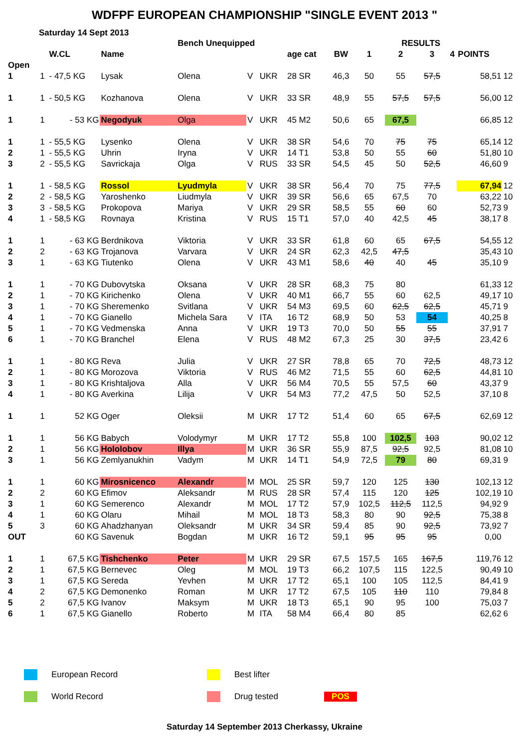WDFPF EUROPEAN CHAMPIONSHIP "SINGLE EVENT 2013 "
Saturday 14 Sept 2013
| | | | | Bench Unequipped | | | | | | RESULTS | | | | | |
| --- | --- | --- | --- | --- | --- | --- | --- | --- | --- | --- | --- | --- | --- | --- | --- |
| | | W.CL | Name | | | | age cat | BW | 1 | 2 | 3 | 4 | POINTS | | |
| Open | | | | | | | | | | | | | | | |
| 1 | 1 | - 47,5 KG | Lysak | Olena | V | UKR | 28 SR | 46,3 | 50 | 55 | 57,5 | | 58,51 | 12 | |
| 1 | 1 | - 50,5 KG | Kozhanova | Olena | V | UKR | 33 SR | 48,9 | 55 | 57,5 | 57,5 | | 56,00 | 12 | |
| 1 | 1 | - 53 KG | Negodyuk | Olga | V | UKR | 45 M2 | 50,6 | 65 | 67,5 | | | 66,85 | 12 | |
| 1 | 1 | - 55,5 KG | Lysenko | Olena | V | UKR | 38 SR | 54,6 | 70 | 75 | 75 | | 65,14 | 12 | |
| 2 | 1 | - 55,5 KG | Uhrin | Iryna | V | UKR | 14 T1 | 53,8 | 50 | 55 | 60 | | 51,80 | 10 | |
| 3 | 2 | - 55,5 KG | Savrickaja | Olga | V | RUS | 33 SR | 54,5 | 45 | 50 | 52,5 | | 46,60 | 9 | |
| 1 | 1 | - 58,5 KG | Rossol | Lyudmyla | V | UKR | 38 SR | 56,4 | 70 | 75 | 77,5 | | 67,94 | 12 | |
| 2 | 2 | - 58,5 KG | Yaroshenko | Liudmyla | V | UKR | 39 SR | 56,6 | 65 | 67,5 | 70 | | 63,22 | 10 | |
| 3 | 3 | - 58,5 KG | Prokopova | Mariya | V | UKR | 29 SR | 58,5 | 55 | 60 | 60 | | 52,73 | 9 | |
| 4 | 1 | - 58,5 KG | Rovnaya | Kristina | V | RUS | 15 T1 | 57,0 | 40 | 42,5 | 45 | | 38,17 | 8 | |
| 1 | 1 | - 63 KG | Berdnikova | Viktoria | V | UKR | 33 SR | 61,8 | 60 | 65 | 67,5 | | 54,55 | 12 | |
| 2 | 2 | - 63 KG | Trojanova | Varvara | V | UKR | 24 SR | 62,3 | 42,5 | 47,5 | | | 35,43 | 10 | |
| 3 | 1 | - 63 KG | Tiutenko | Olena | V | UKR | 43 M1 | 58,6 | 40 | 40 | 45 | | 35,10 | 9 | |
| 1 | 1 | - 70 KG | Dubovytska | Oksana | V | UKR | 28 SR | 68,3 | 75 | 80 | | | 61,33 | 12 | |
| 2 | 1 | - 70 KG | Kirichenko | Olena | V | UKR | 40 M1 | 66,7 | 55 | 60 | 62,5 | | 49,17 | 10 | |
| 3 | 1 | - 70 KG | Sheremenko | Svitlana | V | UKR | 54 M3 | 69,5 | 60 | 62,5 | 62,5 | | 45,71 | 9 | |
| 4 | 1 | - 70 KG | Gianello | Michela Sara | V | ITA | 16 T2 | 68,9 | 50 | 53 | 54 | | 40,25 | 8 | |
| 5 | 1 | - 70 KG | Vedmenska | Anna | V | UKR | 19 T3 | 70,0 | 50 | 55 | 55 | | 37,91 | 7 | |
| 6 | 1 | - 70 KG | Branchel | Elena | V | RUS | 48 M2 | 67,3 | 25 | 30 | 37,5 | | 23,42 | 6 | |
| 1 | 1 | - 80 KG | Reva | Julia | V | UKR | 27 SR | 78,8 | 65 | 70 | 72,5 | | 48,73 | 12 | |
| 2 | 1 | - 80 KG | Morozova | Viktoria | V | RUS | 46 M2 | 71,5 | 55 | 60 | 62,5 | | 44,81 | 10 | |
| 3 | 1 | - 80 KG | Krishtaljova | Alla | V | UKR | 56 M4 | 70,5 | 55 | 57,5 | 60 | | 43,37 | 9 | |
| 4 | 1 | - 80 KG | Averkina | Lilija | V | UKR | 54 M3 | 77,2 | 47,5 | 50 | 52,5 | | 37,10 | 8 | |
| 1 | 1 | 52 KG | Oger | Oleksii | M | UKR | 17 T2 | 51,4 | 60 | 65 | 67,5 | | 62,69 | 12 | |
| 1 | 1 | 56 KG | Babych | Volodymyr | M | UKR | 17 T2 | 55,8 | 100 | 102,5 | 103 | | 90,02 | 12 | |
| 2 | 1 | 56 KG | Hololobov | Illya | M | UKR | 36 SR | 55,9 | 87,5 | 92,5 | 92,5 | | 81,08 | 10 | |
| 3 | 1 | 56 KG | Zemlyanukhin | Vadym | M | UKR | 14 T1 | 54,9 | 72,5 | 79 | 80 | | 69,31 | 9 | |
| 1 | 1 | 60 KG | Mirosnicenco | Alexandr | M | MOL | 25 SR | 59,7 | 120 | 125 | 130 | | 102,13 | 12 | |
| 2 | 2 | 60 KG | Efimov | Aleksandr | M | RUS | 28 SR | 57,4 | 115 | 120 | 125 | | 102,19 | 10 | |
| 3 | 1 | 60 KG | Semerenco | Alexandr | M | MOL | 17 T2 | 57,9 | 102,5 | 112,5 | 112,5 | | 94,92 | 9 | |
| 4 | 1 | 60 KG | Olaru | Mihail | M | MOL | 18 T3 | 58,3 | 80 | 90 | 92,5 | | 75,38 | 8 | |
| 5 | 3 | 60 KG | Ahadzhanyan | Oleksandr | M | UKR | 34 SR | 59,4 | 85 | 90 | 92,5 | | 73,92 | 7 | |
| OUT | | 60 KG | Savenuk | Bogdan | M | UKR | 16 T2 | 59,1 | 95 | 95 | 95 | | 0,00 | | |
| 1 | 1 | 67,5 KG | Tishchenko | Peter | M | UKR | 29 SR | 67,5 | 157,5 | 165 | 167,5 | | 119,76 | 12 | |
| 2 | 1 | 67,5 KG | Bernevec | Oleg | M | MOL | 19 T3 | 66,2 | 107,5 | 115 | 122,5 | | 90,49 | 10 | |
| 3 | 1 | 67,5 KG | Sereda | Yevhen | M | UKR | 17 T2 | 65,1 | 100 | 105 | 112,5 | | 84,41 | 9 | |
| 4 | 2 | 67,5 KG | Demonenko | Roman | M | UKR | 17 T2 | 67,5 | 105 | 110 | 110 | | 79,84 | 8 | |
| 5 | 2 | 67,5 KG | Ivanov | Maksym | M | UKR | 18 T3 | 65,1 | 90 | 95 | 100 | | 75,03 | 7 | |
| 6 | 1 | 67,5 KG | Gianello | Roberto | M | ITA | 58 M4 | 66,4 | 80 | 85 | | | 62,62 | 6 | |
European Record
Best lifter
World Record
Drug tested
POS
Saturday 14 September 2013 Cherkassy, Ukraine